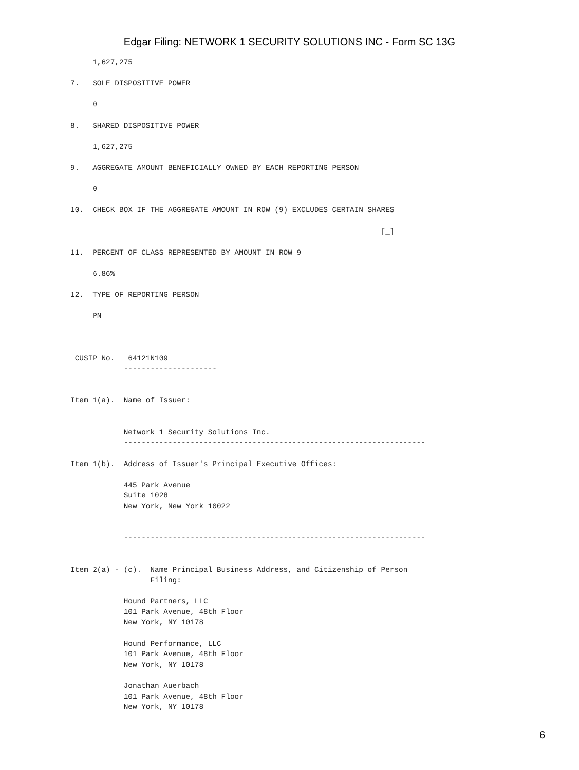Edgar Filing: NETWORK 1 SECURITY SOLUTIONS INC - Form SC 13G
     1,627,275

7.   SOLE DISPOSITIVE POWER

     0

8.   SHARED DISPOSITIVE POWER

     1,627,275

9.   AGGREGATE AMOUNT BENEFICIALLY OWNED BY EACH REPORTING PERSON

     0

10.  CHECK BOX IF THE AGGREGATE AMOUNT IN ROW (9) EXCLUDES CERTAIN SHARES

                                                                      [_]

11.  PERCENT OF CLASS REPRESENTED BY AMOUNT IN ROW 9

     6.86%

12.  TYPE OF REPORTING PERSON

     PN



 CUSIP No.   64121N109
            ---------------------


Item 1(a).  Name of Issuer:


            Network 1 Security Solutions Inc.
            --------------------------------------------------------------------

Item 1(b).  Address of Issuer's Principal Executive Offices:

            445 Park Avenue
            Suite 1028
            New York, New York 10022


            --------------------------------------------------------------------


Item 2(a) - (c).  Name Principal Business Address, and Citizenship of Person
                  Filing:

            Hound Partners, LLC
            101 Park Avenue, 48th Floor
            New York, NY 10178

            Hound Performance, LLC
            101 Park Avenue, 48th Floor
            New York, NY 10178

            Jonathan Auerbach
            101 Park Avenue, 48th Floor
            New York, NY 10178
6